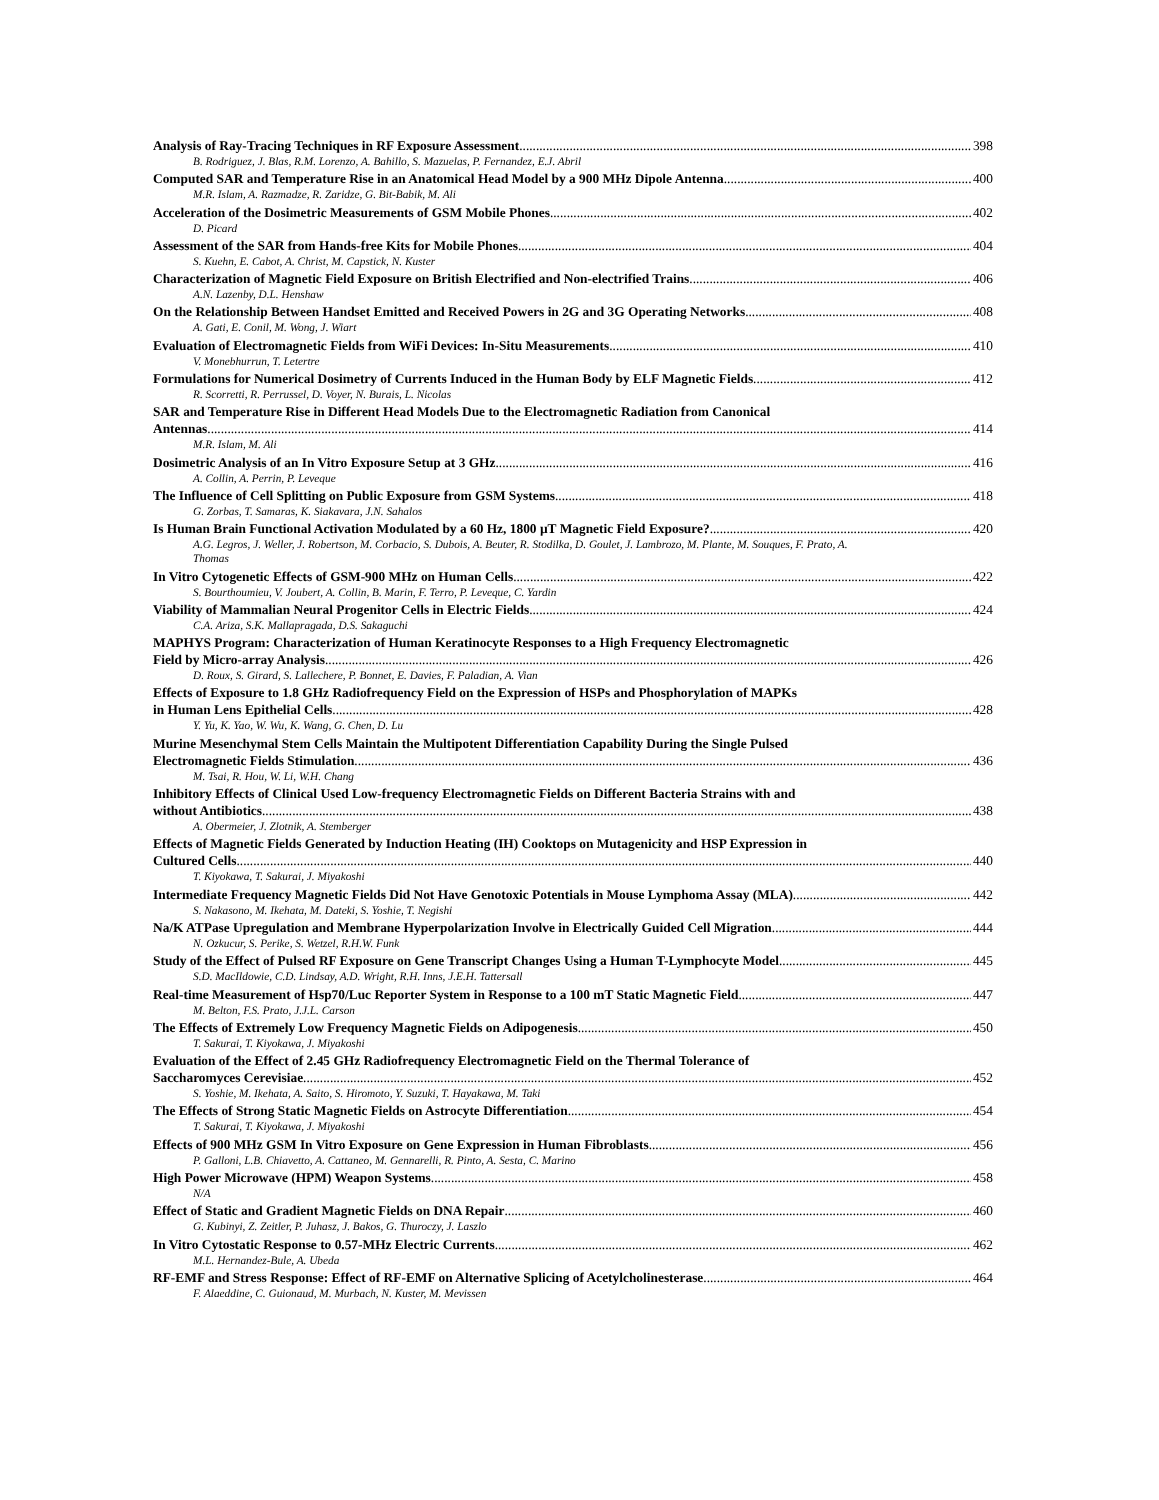Analysis of Ray-Tracing Techniques in RF Exposure Assessment 398
B. Rodriguez, J. Blas, R.M. Lorenzo, A. Bahillo, S. Mazuelas, P. Fernandez, E.J. Abril
Computed SAR and Temperature Rise in an Anatomical Head Model by a 900 MHz Dipole Antenna 400
M.R. Islam, A. Razmadze, R. Zaridze, G. Bit-Babik, M. Ali
Acceleration of the Dosimetric Measurements of GSM Mobile Phones 402
D. Picard
Assessment of the SAR from Hands-free Kits for Mobile Phones 404
S. Kuehn, E. Cabot, A. Christ, M. Capstick, N. Kuster
Characterization of Magnetic Field Exposure on British Electrified and Non-electrified Trains 406
A.N. Lazenby, D.L. Henshaw
On the Relationship Between Handset Emitted and Received Powers in 2G and 3G Operating Networks 408
A. Gati, E. Conil, M. Wong, J. Wiart
Evaluation of Electromagnetic Fields from WiFi Devices: In-Situ Measurements 410
V. Monebhurrun, T. Letertre
Formulations for Numerical Dosimetry of Currents Induced in the Human Body by ELF Magnetic Fields 412
R. Scorretti, R. Perrussel, D. Voyer, N. Burais, L. Nicolas
SAR and Temperature Rise in Different Head Models Due to the Electromagnetic Radiation from Canonical
Antennas 414
M.R. Islam, M. Ali
Dosimetric Analysis of an In Vitro Exposure Setup at 3 GHz 416
A. Collin, A. Perrin, P. Leveque
The Influence of Cell Splitting on Public Exposure from GSM Systems 418
G. Zorbas, T. Samaras, K. Siakavara, J.N. Sahalos
Is Human Brain Functional Activation Modulated by a 60 Hz, 1800 µT Magnetic Field Exposure? 420
A.G. Legros, J. Weller, J. Robertson, M. Corbacio, S. Dubois, A. Beuter, R. Stodilka, D. Goulet, J. Lambrozo, M. Plante, M. Souques, F. Prato, A. Thomas
In Vitro Cytogenetic Effects of GSM-900 MHz on Human Cells 422
S. Bourthoumieu, V. Joubert, A. Collin, B. Marin, F. Terro, P. Leveque, C. Yardin
Viability of Mammalian Neural Progenitor Cells in Electric Fields 424
C.A. Ariza, S.K. Mallapragada, D.S. Sakaguchi
MAPHYS Program: Characterization of Human Keratinocyte Responses to a High Frequency Electromagnetic
Field by Micro-array Analysis 426
D. Roux, S. Girard, S. Lallechere, P. Bonnet, E. Davies, F. Paladian, A. Vian
Effects of Exposure to 1.8 GHz Radiofrequency Field on the Expression of HSPs and Phosphorylation of MAPKs
in Human Lens Epithelial Cells 428
Y. Yu, K. Yao, W. Wu, K. Wang, G. Chen, D. Lu
Murine Mesenchymal Stem Cells Maintain the Multipotent Differentiation Capability During the Single Pulsed
Electromagnetic Fields Stimulation 436
M. Tsai, R. Hou, W. Li, W.H. Chang
Inhibitory Effects of Clinical Used Low-frequency Electromagnetic Fields on Different Bacteria Strains with and
without Antibiotics 438
A. Obermeier, J. Zlotnik, A. Stemberger
Effects of Magnetic Fields Generated by Induction Heating (IH) Cooktops on Mutagenicity and HSP Expression in
Cultured Cells 440
T. Kiyokawa, T. Sakurai, J. Miyakoshi
Intermediate Frequency Magnetic Fields Did Not Have Genotoxic Potentials in Mouse Lymphoma Assay (MLA) 442
S. Nakasono, M. Ikehata, M. Dateki, S. Yoshie, T. Negishi
Na/K ATPase Upregulation and Membrane Hyperpolarization Involve in Electrically Guided Cell Migration 444
N. Ozkucur, S. Perike, S. Wetzel, R.H.W. Funk
Study of the Effect of Pulsed RF Exposure on Gene Transcript Changes Using a Human T-Lymphocyte Model 445
S.D. MacIldowie, C.D. Lindsay, A.D. Wright, R.H. Inns, J.E.H. Tattersall
Real-time Measurement of Hsp70/Luc Reporter System in Response to a 100 mT Static Magnetic Field 447
M. Belton, F.S. Prato, J.J.L. Carson
The Effects of Extremely Low Frequency Magnetic Fields on Adipogenesis 450
T. Sakurai, T. Kiyokawa, J. Miyakoshi
Evaluation of the Effect of 2.45 GHz Radiofrequency Electromagnetic Field on the Thermal Tolerance of
Saccharomyces Cerevisiae 452
S. Yoshie, M. Ikehata, A. Saito, S. Hiromoto, Y. Suzuki, T. Hayakawa, M. Taki
The Effects of Strong Static Magnetic Fields on Astrocyte Differentiation 454
T. Sakurai, T. Kiyokawa, J. Miyakoshi
Effects of 900 MHz GSM In Vitro Exposure on Gene Expression in Human Fibroblasts 456
P. Galloni, L.B. Chiavetto, A. Cattaneo, M. Gennarelli, R. Pinto, A. Sesta, C. Marino
High Power Microwave (HPM) Weapon Systems 458
N/A
Effect of Static and Gradient Magnetic Fields on DNA Repair 460
G. Kubinyi, Z. Zeitler, P. Juhasz, J. Bakos, G. Thuroczy, J. Laszlo
In Vitro Cytostatic Response to 0.57-MHz Electric Currents 462
M.L. Hernandez-Bule, A. Ubeda
RF-EMF and Stress Response: Effect of RF-EMF on Alternative Splicing of Acetylcholinesterase 464
F. Alaeddine, C. Guionaud, M. Murbach, N. Kuster, M. Mevissen